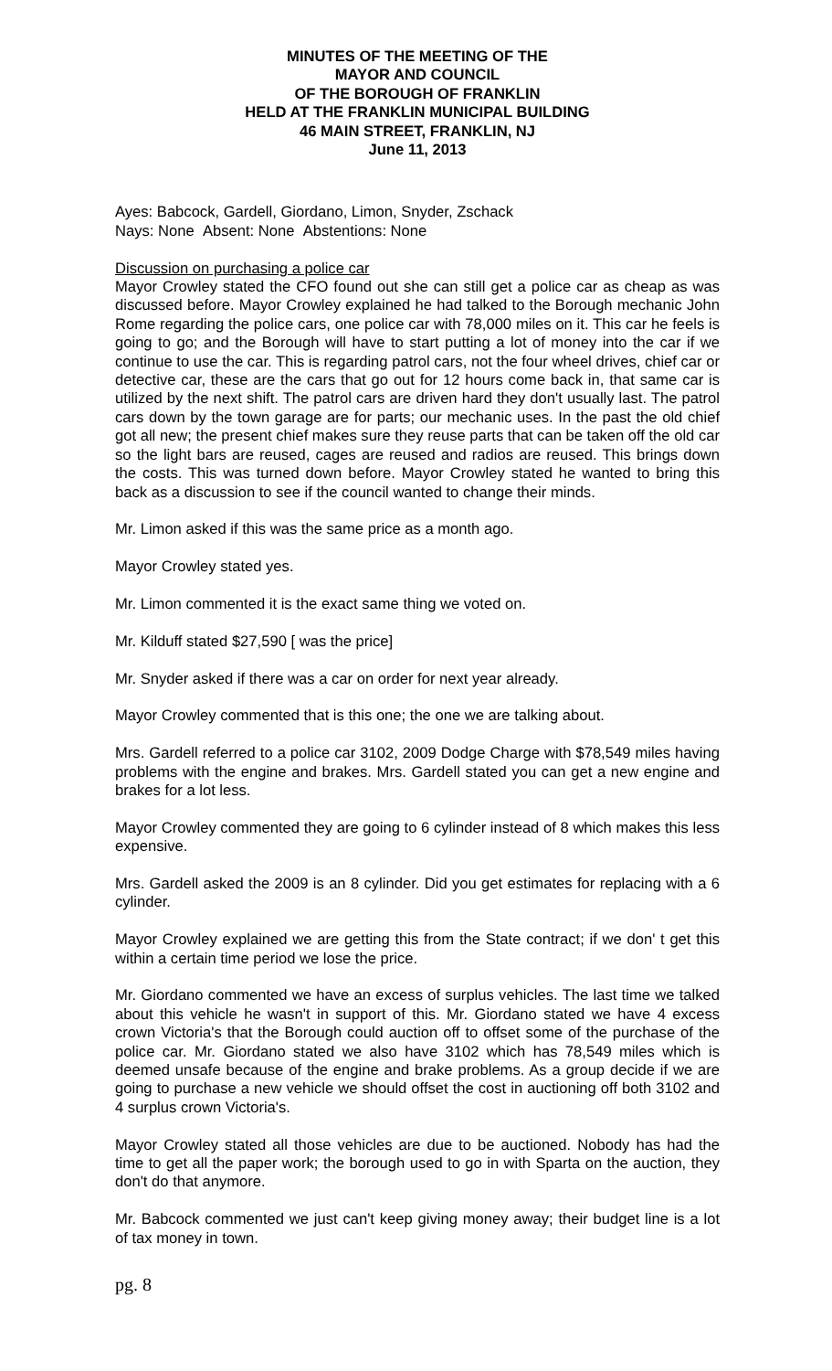MINUTES OF THE MEETING OF THE
MAYOR AND COUNCIL
OF THE BOROUGH OF FRANKLIN
HELD AT THE FRANKLIN MUNICIPAL BUILDING
46 MAIN STREET, FRANKLIN, NJ
June 11, 2013
Ayes: Babcock, Gardell, Giordano, Limon, Snyder, Zschack
Nays: None Absent: None Abstentions: None
Discussion on purchasing a police car
Mayor Crowley stated the CFO found out she can still get a police car as cheap as was discussed before. Mayor Crowley explained he had talked to the Borough mechanic John Rome regarding the police cars, one police car with 78,000 miles on it. This car he feels is going to go; and the Borough will have to start putting a lot of money into the car if we continue to use the car. This is regarding patrol cars, not the four wheel drives, chief car or detective car, these are the cars that go out for 12 hours come back in, that same car is utilized by the next shift. The patrol cars are driven hard they don't usually last. The patrol cars down by the town garage are for parts; our mechanic uses. In the past the old chief got all new; the present chief makes sure they reuse parts that can be taken off the old car so the light bars are reused, cages are reused and radios are reused. This brings down the costs. This was turned down before. Mayor Crowley stated he wanted to bring this back as a discussion to see if the council wanted to change their minds.
Mr. Limon asked if this was the same price as a month ago.
Mayor Crowley stated yes.
Mr. Limon commented it is the exact same thing we voted on.
Mr. Kilduff stated $27,590 [ was the price]
Mr. Snyder asked if there was a car on order for next year already.
Mayor Crowley commented that is this one; the one we are talking about.
Mrs. Gardell referred to a police car 3102, 2009 Dodge Charge with $78,549 miles having problems with the engine and brakes. Mrs. Gardell stated you can get a new engine and brakes for a lot less.
Mayor Crowley commented they are going to 6 cylinder instead of 8 which makes this less expensive.
Mrs. Gardell asked the 2009 is an 8 cylinder. Did you get estimates for replacing with a 6 cylinder.
Mayor Crowley explained we are getting this from the State contract; if we don' t get this within a certain time period we lose the price.
Mr. Giordano commented we have an excess of surplus vehicles. The last time we talked about this vehicle he wasn't in support of this. Mr. Giordano stated we have 4 excess crown Victoria's that the Borough could auction off to offset some of the purchase of the police car. Mr. Giordano stated we also have 3102 which has 78,549 miles which is deemed unsafe because of the engine and brake problems. As a group decide if we are going to purchase a new vehicle we should offset the cost in auctioning off both 3102 and 4 surplus crown Victoria's.
Mayor Crowley stated all those vehicles are due to be auctioned. Nobody has had the time to get all the paper work; the borough used to go in with Sparta on the auction, they don't do that anymore.
Mr. Babcock commented we just can't keep giving money away; their budget line is a lot of tax money in town.
pg. 8